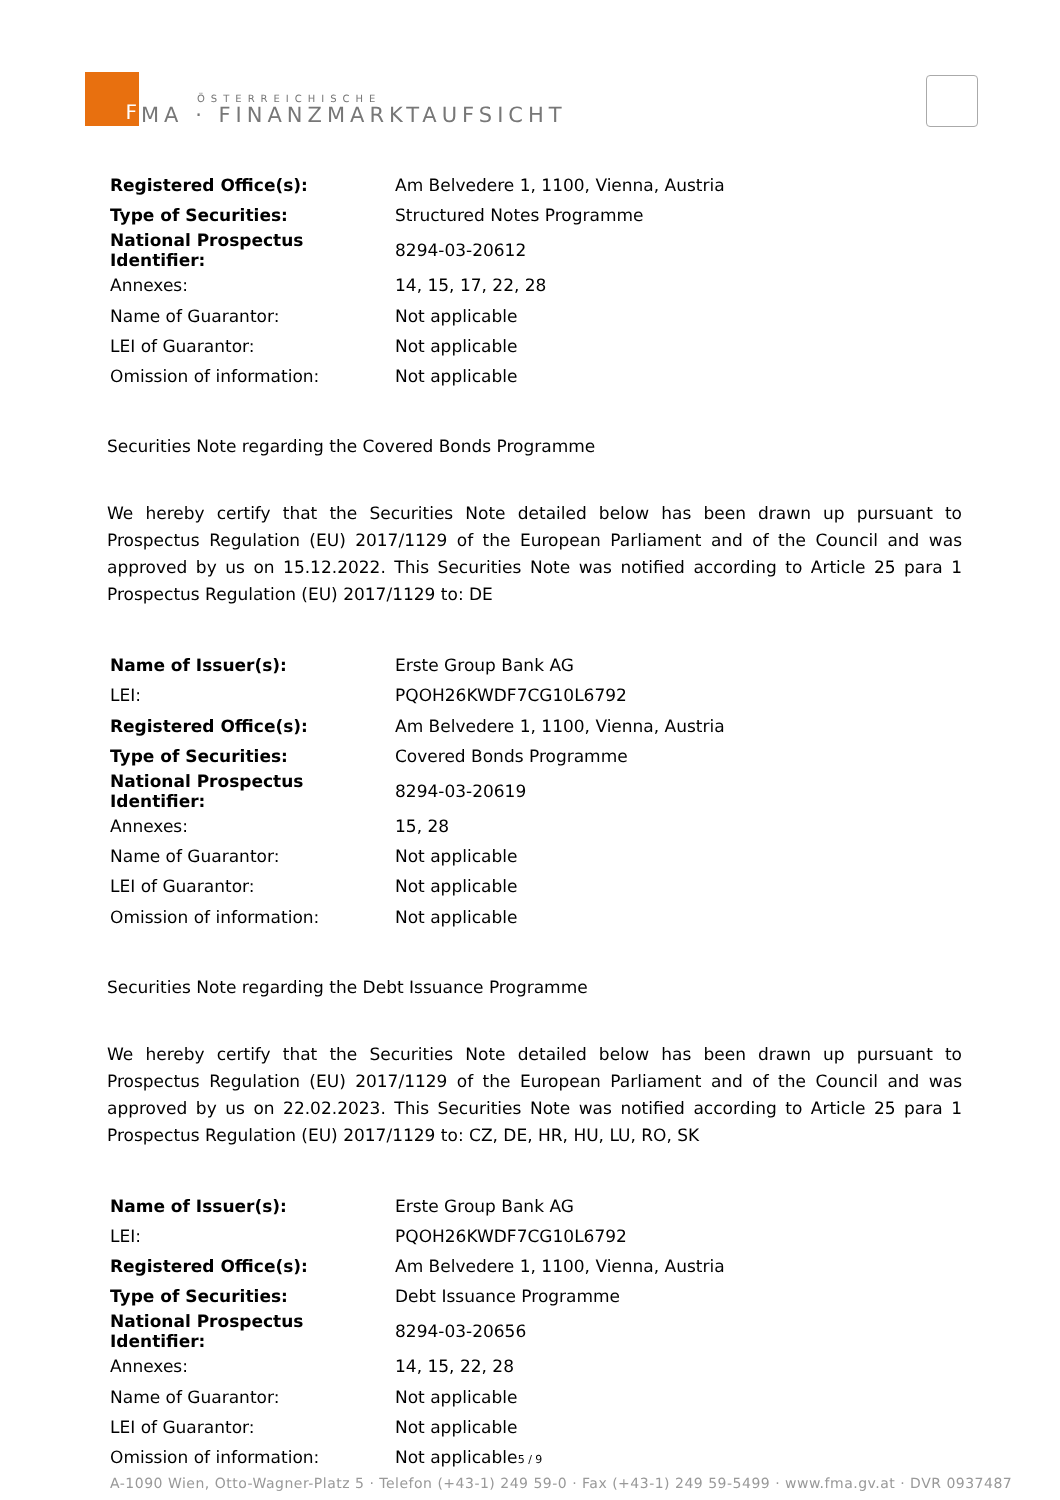F
ÖSTERREICHISCHE
MA · FINANZMARKTAUFSICHT
| Registered Office(s): | Am Belvedere 1, 1100, Vienna, Austria |
| Type of Securities: | Structured Notes Programme |
| National Prospectus Identifier: | 8294-03-20612 |
| Annexes: | 14, 15, 17, 22, 28 |
| Name of Guarantor: | Not applicable |
| LEI of Guarantor: | Not applicable |
| Omission of information: | Not applicable |
Securities Note regarding the Covered Bonds Programme
We hereby certify that the Securities Note detailed below has been drawn up pursuant to Prospectus Regulation (EU) 2017/1129 of the European Parliament and of the Council and was approved by us on 15.12.2022. This Securities Note was notified according to Article 25 para 1 Prospectus Regulation (EU) 2017/1129 to: DE
| Name of Issuer(s): | Erste Group Bank AG |
| LEI: | PQOH26KWDF7CG10L6792 |
| Registered Office(s): | Am Belvedere 1, 1100, Vienna, Austria |
| Type of Securities: | Covered Bonds Programme |
| National Prospectus Identifier: | 8294-03-20619 |
| Annexes: | 15, 28 |
| Name of Guarantor: | Not applicable |
| LEI of Guarantor: | Not applicable |
| Omission of information: | Not applicable |
Securities Note regarding the Debt Issuance Programme
We hereby certify that the Securities Note detailed below has been drawn up pursuant to Prospectus Regulation (EU) 2017/1129 of the European Parliament and of the Council and was approved by us on 22.02.2023. This Securities Note was notified according to Article 25 para 1 Prospectus Regulation (EU) 2017/1129 to: CZ, DE, HR, HU, LU, RO, SK
| Name of Issuer(s): | Erste Group Bank AG |
| LEI: | PQOH26KWDF7CG10L6792 |
| Registered Office(s): | Am Belvedere 1, 1100, Vienna, Austria |
| Type of Securities: | Debt Issuance Programme |
| National Prospectus Identifier: | 8294-03-20656 |
| Annexes: | 14, 15, 22, 28 |
| Name of Guarantor: | Not applicable |
| LEI of Guarantor: | Not applicable |
| Omission of information: | Not applicable |
5 / 9
A-1090 Wien, Otto-Wagner-Platz 5 · Telefon (+43-1) 249 59-0 · Fax (+43-1) 249 59-5499 · www.fma.gv.at · DVR 0937487